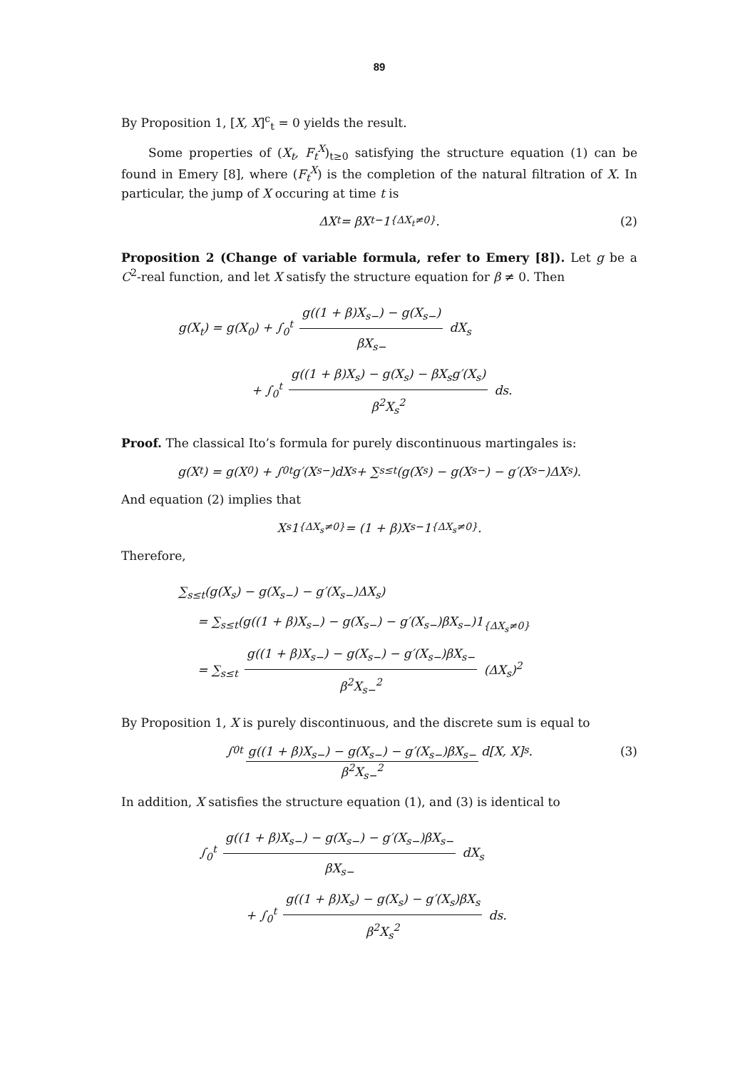89
By Proposition 1, [X, X]<sup>c</sup><sub>t</sub> = 0 yields the result.
Some properties of (X<sub>t</sub>, F<sub>t</sub><sup>X</sup>)<sub>t≥0</sub> satisfying the structure equation (1) can be found in Emery [8], where (F<sub>t</sub><sup>X</sup>) is the completion of the natural filtration of X. In particular, the jump of X occuring at time t is
ΔX<sub>t</sub> = βX<sub>t−</sub>1<sub>{ΔX<sub>t</sub>≠0}</sub>. (2)
Proposition 2 (Change of variable formula, refer to Emery [8]). Let g be a C<sup>2</sup>-real function, and let X satisfy the structure equation for β ≠ 0. Then
g(X<sub>t</sub>) = g(X<sub>0</sub>) + ∫<sub>0</sub><sup>t</sup> g((1 + β)X<sub>s−</sub>) − g(X<sub>s−</sub>) βX<sub>s−</sub> dX<sub>s</sub>
+ ∫<sub>0</sub><sup>t</sup> g((1 + β)X<sub>s</sub>) − g(X<sub>s</sub>) − βX<sub>s</sub>g′(X<sub>s</sub>) β<sup>2</sup>X<sub>s</sub><sup>2</sup> ds.
Proof. The classical Ito’s formula for purely discontinuous martingales is:
g(X<sub>t</sub>) = g(X<sub>0</sub>) + ∫<sub>0</sub><sup>t</sup> g′(X<sub>s−</sub>)dX<sub>s</sub> + ∑<sub>s≤t</sub>(g(X<sub>s</sub>) − g(X<sub>s−</sub>) − g′(X<sub>s−</sub>)ΔX<sub>s</sub>).
And equation (2) implies that
X<sub>s</sub>1<sub>{ΔX<sub>s</sub>≠0}</sub> = (1 + β)X<sub>s−</sub>1<sub>{ΔX<sub>s</sub>≠0}</sub>.
Therefore,
∑<sub>s≤t</sub>(g(X<sub>s</sub>) − g(X<sub>s−</sub>) − g′(X<sub>s−</sub>)ΔX<sub>s</sub>)
= ∑<sub>s≤t</sub>(g((1 + β)X<sub>s−</sub>) − g(X<sub>s−</sub>) − g′(X<sub>s−</sub>)βX<sub>s−</sub>)1<sub>{ΔX<sub>s</sub>≠0}</sub>
= ∑<sub>s≤t</sub> g((1 + β)X<sub>s−</sub>) − g(X<sub>s−</sub>) − g′(X<sub>s−</sub>)βX<sub>s−</sub> β<sup>2</sup>X<sub>s−</sub><sup>2</sup> (ΔX<sub>s</sub>)<sup>2</sup>
By Proposition 1, X is purely discontinuous, and the discrete sum is equal to
∫<sub>0</sub><sup>t</sup> g((1 + β)X<sub>s−</sub>) − g(X<sub>s−</sub>) − g′(X<sub>s−</sub>)βX<sub>s−</sub> β<sup>2</sup>X<sub>s−</sub><sup>2</sup> d[X, X]<sub>s</sub>. (3)
In addition, X satisfies the structure equation (1), and (3) is identical to
∫<sub>0</sub><sup>t</sup> g((1 + β)X<sub>s−</sub>) − g(X<sub>s−</sub>) − g′(X<sub>s−</sub>)βX<sub>s−</sub> βX<sub>s−</sub> dX<sub>s</sub>
+ ∫<sub>0</sub><sup>t</sup> g((1 + β)X<sub>s</sub>) − g(X<sub>s</sub>) − g′(X<sub>s</sub>)βX<sub>s</sub> β<sup>2</sup>X<sub>s</sub><sup>2</sup> ds.